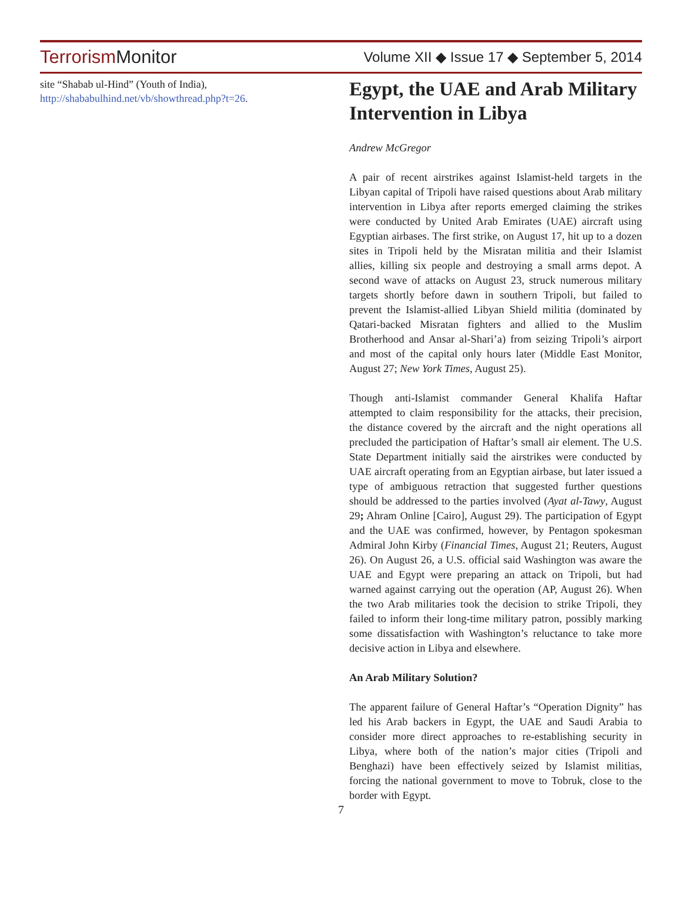Terrorism Monitor
Volume XII ◆ Issue 17 ◆ September 5, 2014
site “Shabab ul-Hind” (Youth of India), http://shababulhind.net/vb/showthread.php?t=26.
Egypt, the UAE and Arab Military Intervention in Libya
Andrew McGregor
A pair of recent airstrikes against Islamist-held targets in the Libyan capital of Tripoli have raised questions about Arab military intervention in Libya after reports emerged claiming the strikes were conducted by United Arab Emirates (UAE) aircraft using Egyptian airbases. The first strike, on August 17, hit up to a dozen sites in Tripoli held by the Misratan militia and their Islamist allies, killing six people and destroying a small arms depot. A second wave of attacks on August 23, struck numerous military targets shortly before dawn in southern Tripoli, but failed to prevent the Islamist-allied Libyan Shield militia (dominated by Qatari-backed Misratan fighters and allied to the Muslim Brotherhood and Ansar al-Shari’a) from seizing Tripoli’s airport and most of the capital only hours later (Middle East Monitor, August 27; New York Times, August 25).
Though anti-Islamist commander General Khalifa Haftar attempted to claim responsibility for the attacks, their precision, the distance covered by the aircraft and the night operations all precluded the participation of Haftar’s small air element. The U.S. State Department initially said the airstrikes were conducted by UAE aircraft operating from an Egyptian airbase, but later issued a type of ambiguous retraction that suggested further questions should be addressed to the parties involved (Ayat al-Tawy, August 29; Ahram Online [Cairo], August 29). The participation of Egypt and the UAE was confirmed, however, by Pentagon spokesman Admiral John Kirby (Financial Times, August 21; Reuters, August 26). On August 26, a U.S. official said Washington was aware the UAE and Egypt were preparing an attack on Tripoli, but had warned against carrying out the operation (AP, August 26). When the two Arab militaries took the decision to strike Tripoli, they failed to inform their long-time military patron, possibly marking some dissatisfaction with Washington’s reluctance to take more decisive action in Libya and elsewhere.
An Arab Military Solution?
The apparent failure of General Haftar’s “Operation Dignity” has led his Arab backers in Egypt, the UAE and Saudi Arabia to consider more direct approaches to re-establishing security in Libya, where both of the nation’s major cities (Tripoli and Benghazi) have been effectively seized by Islamist militias, forcing the national government to move to Tobruk, close to the border with Egypt.
7